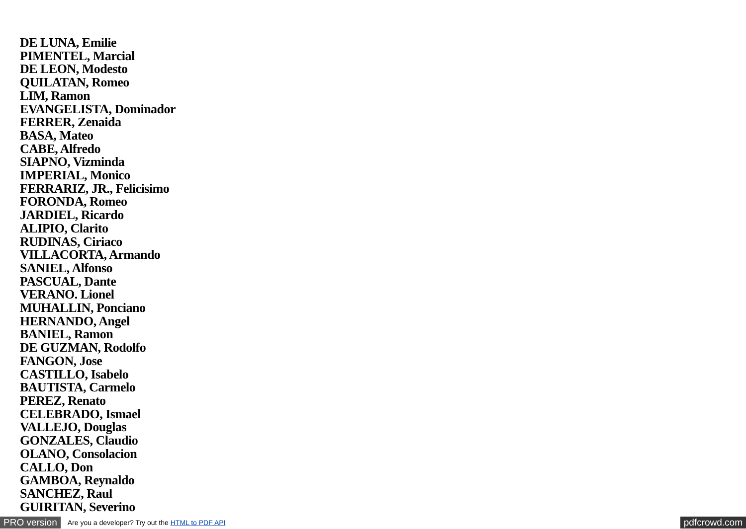DE LUNA, Emilie
PIMENTEL, Marcial
DE LEON, Modesto
QUILATAN, Romeo
LIM, Ramon
EVANGELISTA, Dominador
FERRER, Zenaida
BASA, Mateo
CABE, Alfredo
SIAPNO, Vizminda
IMPERIAL, Monico
FERRARIZ, JR., Felicisimo
FORONDA, Romeo
JARDIEL, Ricardo
ALIPIO, Clarito
RUDINAS, Ciriaco
VILLACORTA, Armando
SANIEL, Alfonso
PASCUAL, Dante
VERANO. Lionel
MUHALLIN, Ponciano
HERNANDO, Angel
BANIEL, Ramon
DE GUZMAN, Rodolfo
FANGON, Jose
CASTILLO, Isabelo
BAUTISTA, Carmelo
PEREZ, Renato
CELEBRADO, Ismael
VALLEJO, Douglas
GONZALES, Claudio
OLANO, Consolacion
CALLO, Don
GAMBOA, Reynaldo
SANCHEZ, Raul
GUIRITAN, Severino
PRO version Are you a developer? Try out the HTML to PDF API pdfcrowd.com